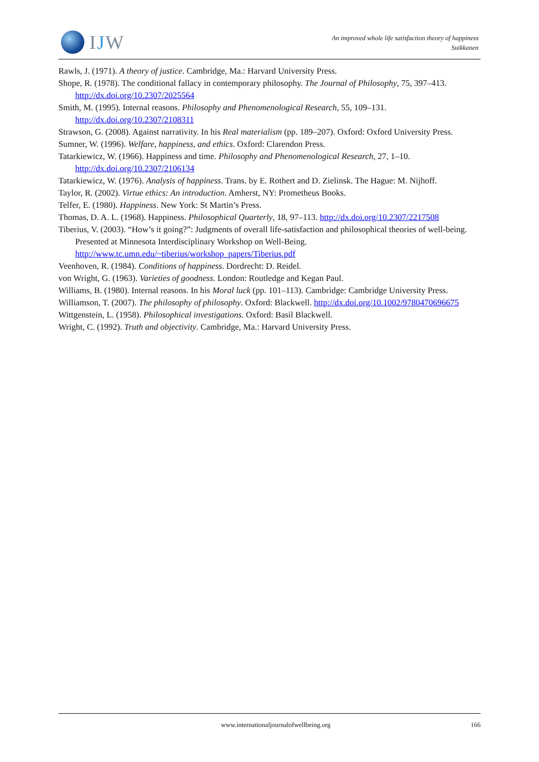IJW
An improved whole life satisfaction theory of happiness
Suikkanen
Rawls, J. (1971). A theory of justice. Cambridge, Ma.: Harvard University Press.
Shope, R. (1978). The conditional fallacy in contemporary philosophy. The Journal of Philosophy, 75, 397–413. http://dx.doi.org/10.2307/2025564
Smith, M. (1995). Internal reasons. Philosophy and Phenomenological Research, 55, 109–131. http://dx.doi.org/10.2307/2108311
Strawson, G. (2008). Against narrativity. In his Real materialism (pp. 189–207). Oxford: Oxford University Press.
Sumner, W. (1996). Welfare, happiness, and ethics. Oxford: Clarendon Press.
Tatarkiewicz, W. (1966). Happiness and time. Philosophy and Phenomenological Research, 27, 1–10. http://dx.doi.org/10.2307/2106134
Tatarkiewicz, W. (1976). Analysis of happiness. Trans. by E. Rothert and D. Zielinsk. The Hague: M. Nijhoff.
Taylor, R. (2002). Virtue ethics: An introduction. Amherst, NY: Prometheus Books.
Telfer, E. (1980). Happiness. New York: St Martin’s Press.
Thomas, D. A. L. (1968). Happiness. Philosophical Quarterly, 18, 97–113. http://dx.doi.org/10.2307/2217508
Tiberius, V. (2003). “How’s it going?”: Judgments of overall life-satisfaction and philosophical theories of well-being. Presented at Minnesota Interdisciplinary Workshop on Well-Being. http://www.tc.umn.edu/~tiberius/workshop_papers/Tiberius.pdf
Veenhoven, R. (1984). Conditions of happiness. Dordrecht: D. Reidel.
von Wright, G. (1963). Varieties of goodness. London: Routledge and Kegan Paul.
Williams, B. (1980). Internal reasons. In his Moral luck (pp. 101–113). Cambridge: Cambridge University Press.
Williamson, T. (2007). The philosophy of philosophy. Oxford: Blackwell. http://dx.doi.org/10.1002/9780470696675
Wittgenstein, L. (1958). Philosophical investigations. Oxford: Basil Blackwell.
Wright, C. (1992). Truth and objectivity. Cambridge, Ma.: Harvard University Press.
www.internationaljournalofwellbeing.org 166